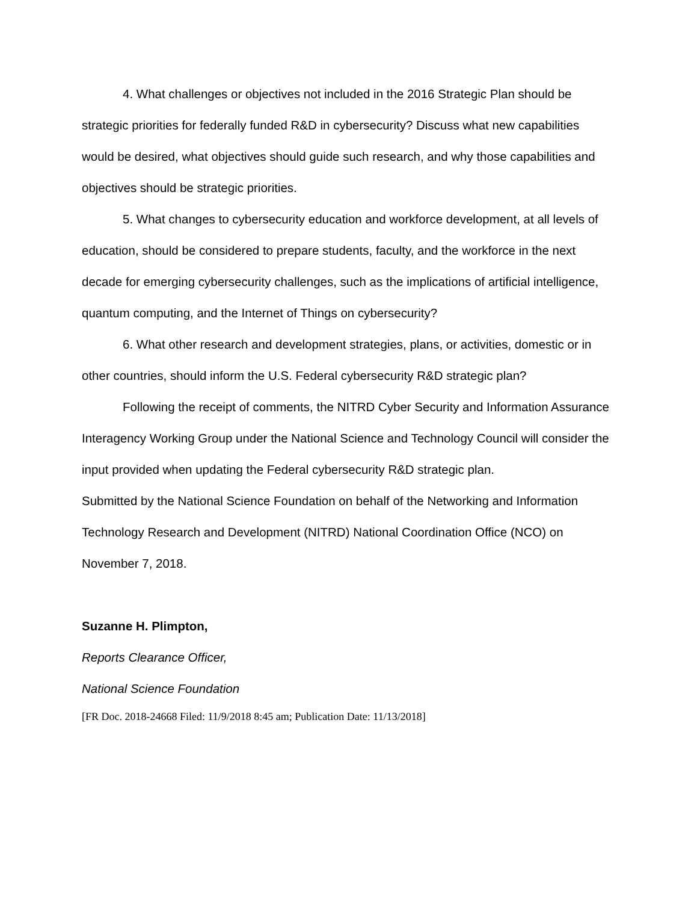4. What challenges or objectives not included in the 2016 Strategic Plan should be strategic priorities for federally funded R&D in cybersecurity? Discuss what new capabilities would be desired, what objectives should guide such research, and why those capabilities and objectives should be strategic priorities.
5. What changes to cybersecurity education and workforce development, at all levels of education, should be considered to prepare students, faculty, and the workforce in the next decade for emerging cybersecurity challenges, such as the implications of artificial intelligence, quantum computing, and the Internet of Things on cybersecurity?
6. What other research and development strategies, plans, or activities, domestic or in other countries, should inform the U.S. Federal cybersecurity R&D strategic plan?
Following the receipt of comments, the NITRD Cyber Security and Information Assurance Interagency Working Group under the National Science and Technology Council will consider the input provided when updating the Federal cybersecurity R&D strategic plan.
Submitted by the National Science Foundation on behalf of the Networking and Information Technology Research and Development (NITRD) National Coordination Office (NCO) on November 7, 2018.
Suzanne H. Plimpton,
Reports Clearance Officer,
National Science Foundation
[FR Doc. 2018-24668 Filed: 11/9/2018 8:45 am; Publication Date: 11/13/2018]